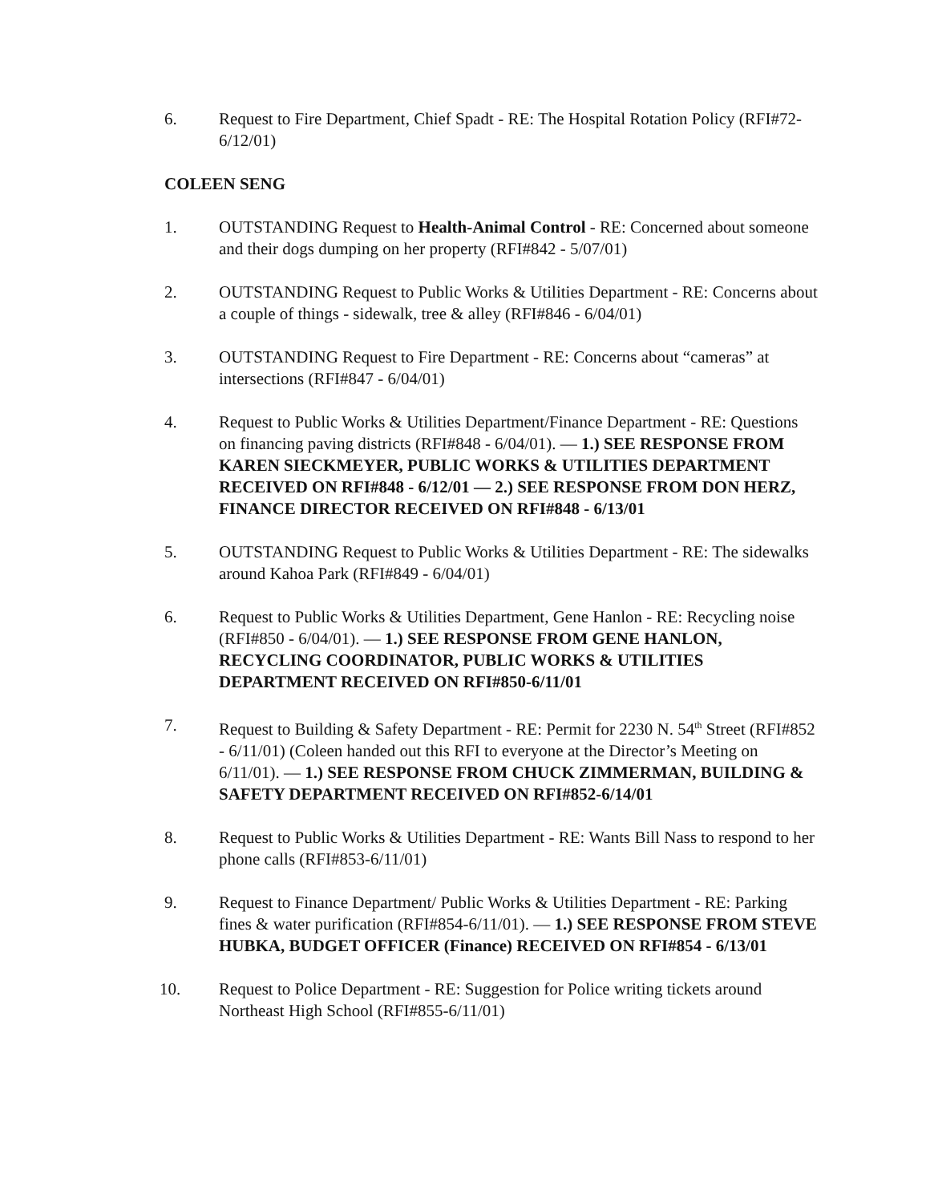6. Request to Fire Department, Chief Spadt - RE: The Hospital Rotation Policy (RFI#72-6/12/01)
COLEEN SENG
1. OUTSTANDING Request to Health-Animal Control - RE: Concerned about someone and their dogs dumping on her property (RFI#842 - 5/07/01)
2. OUTSTANDING Request to Public Works & Utilities Department - RE: Concerns about a couple of things - sidewalk, tree & alley (RFI#846 - 6/04/01)
3. OUTSTANDING Request to Fire Department - RE: Concerns about “cameras” at intersections (RFI#847 - 6/04/01)
4. Request to Public Works & Utilities Department/Finance Department - RE: Questions on financing paving districts (RFI#848 - 6/04/01). — 1.) SEE RESPONSE FROM KAREN SIECKMEYER, PUBLIC WORKS & UTILITIES DEPARTMENT RECEIVED ON RFI#848 - 6/12/01 — 2.) SEE RESPONSE FROM DON HERZ, FINANCE DIRECTOR RECEIVED ON RFI#848 - 6/13/01
5. OUTSTANDING Request to Public Works & Utilities Department - RE: The sidewalks around Kahoa Park (RFI#849 - 6/04/01)
6. Request to Public Works & Utilities Department, Gene Hanlon - RE: Recycling noise (RFI#850 - 6/04/01). — 1.) SEE RESPONSE FROM GENE HANLON, RECYCLING COORDINATOR, PUBLIC WORKS & UTILITIES DEPARTMENT RECEIVED ON RFI#850-6/11/01
7. Request to Building & Safety Department - RE: Permit for 2230 N. 54<sup>th</sup> Street (RFI#852 - 6/11/01) (Coleen handed out this RFI to everyone at the Director’s Meeting on 6/11/01). — 1.) SEE RESPONSE FROM CHUCK ZIMMERMAN, BUILDING & SAFETY DEPARTMENT RECEIVED ON RFI#852-6/14/01
8. Request to Public Works & Utilities Department - RE: Wants Bill Nass to respond to her phone calls (RFI#853-6/11/01)
9. Request to Finance Department/ Public Works & Utilities Department - RE: Parking fines & water purification (RFI#854-6/11/01). — 1.) SEE RESPONSE FROM STEVE HUBKA, BUDGET OFFICER (Finance) RECEIVED ON RFI#854 - 6/13/01
10. Request to Police Department - RE: Suggestion for Police writing tickets around Northeast High School (RFI#855-6/11/01)